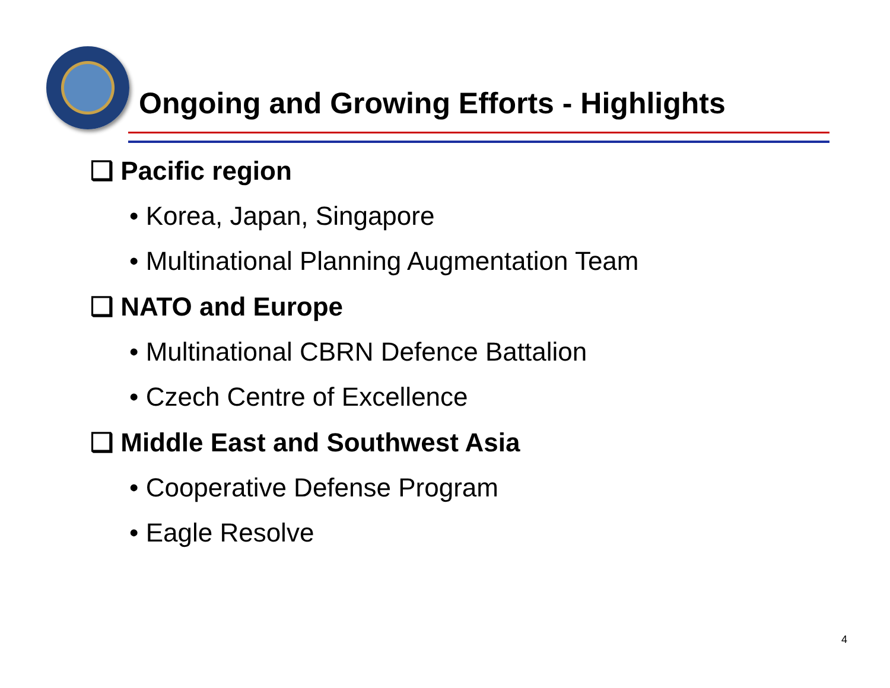Ongoing and Growing Efforts - Highlights
❑ Pacific region
• Korea, Japan, Singapore
• Multinational Planning Augmentation Team
❑ NATO and Europe
• Multinational CBRN Defence Battalion
• Czech Centre of Excellence
❑ Middle East and Southwest Asia
• Cooperative Defense Program
• Eagle Resolve
4